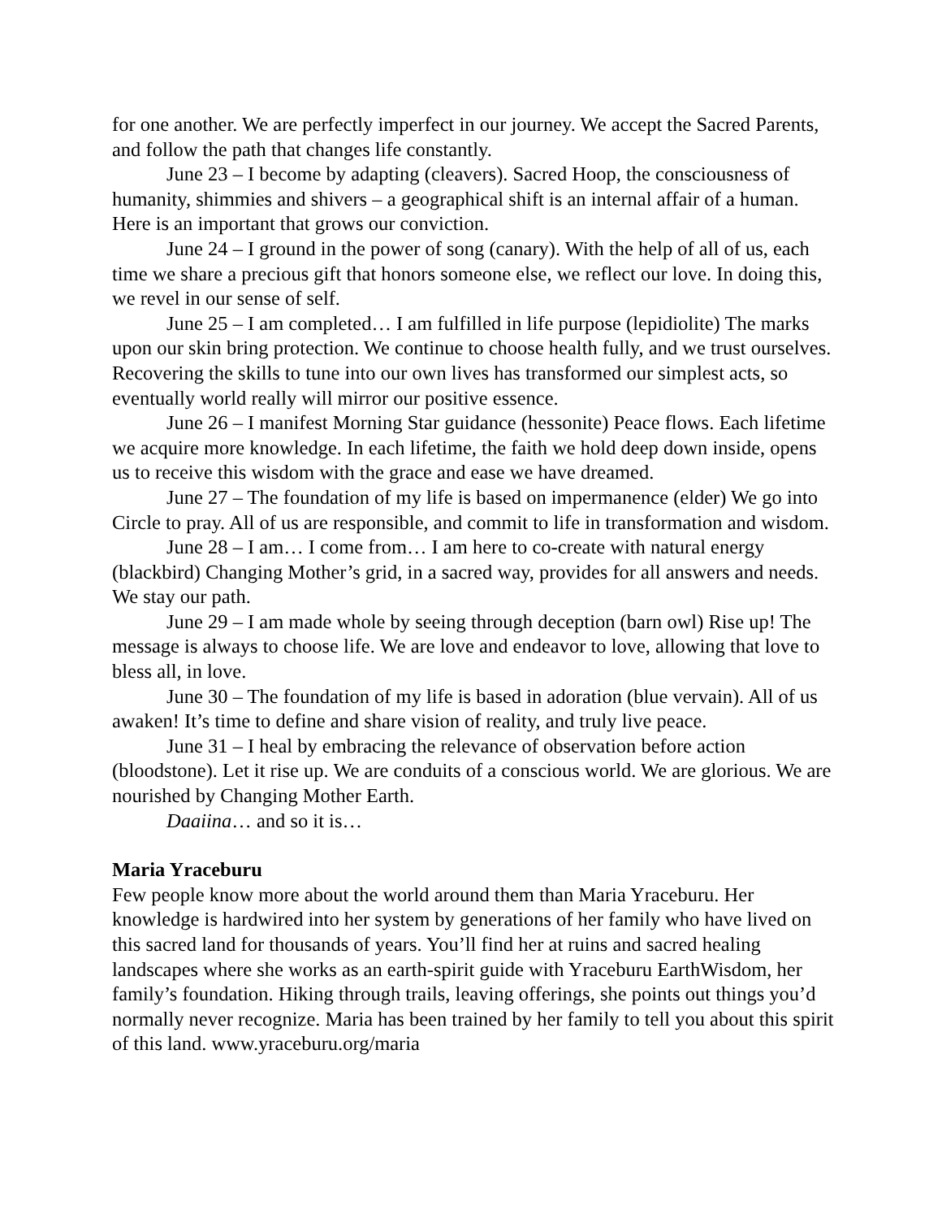for one another. We are perfectly imperfect in our journey. We accept the Sacred Parents, and follow the path that changes life constantly.
June 23 – I become by adapting (cleavers). Sacred Hoop, the consciousness of humanity, shimmies and shivers – a geographical shift is an internal affair of a human. Here is an important that grows our conviction.
June 24 – I ground in the power of song (canary). With the help of all of us, each time we share a precious gift that honors someone else, we reflect our love. In doing this, we revel in our sense of self.
June 25 – I am completed… I am fulfilled in life purpose (lepidiolite) The marks upon our skin bring protection. We continue to choose health fully, and we trust ourselves. Recovering the skills to tune into our own lives has transformed our simplest acts, so eventually world really will mirror our positive essence.
June 26 – I manifest Morning Star guidance (hessonite) Peace flows. Each lifetime we acquire more knowledge. In each lifetime, the faith we hold deep down inside, opens us to receive this wisdom with the grace and ease we have dreamed.
June 27 – The foundation of my life is based on impermanence (elder) We go into Circle to pray. All of us are responsible, and commit to life in transformation and wisdom.
June 28 – I am… I come from… I am here to co-create with natural energy (blackbird) Changing Mother’s grid, in a sacred way, provides for all answers and needs. We stay our path.
June 29 – I am made whole by seeing through deception (barn owl) Rise up! The message is always to choose life. We are love and endeavor to love, allowing that love to bless all, in love.
June 30 – The foundation of my life is based in adoration (blue vervain). All of us awaken! It’s time to define and share vision of reality, and truly live peace.
June 31 – I heal by embracing the relevance of observation before action (bloodstone). Let it rise up. We are conduits of a conscious world. We are glorious. We are nourished by Changing Mother Earth.
Daaiina… and so it is…
Maria Yraceburu
Few people know more about the world around them than Maria Yraceburu. Her knowledge is hardwired into her system by generations of her family who have lived on this sacred land for thousands of years. You’ll find her at ruins and sacred healing landscapes where she works as an earth-spirit guide with Yraceburu EarthWisdom, her family’s foundation. Hiking through trails, leaving offerings, she points out things you’d normally never recognize. Maria has been trained by her family to tell you about this spirit of this land. www.yraceburu.org/maria